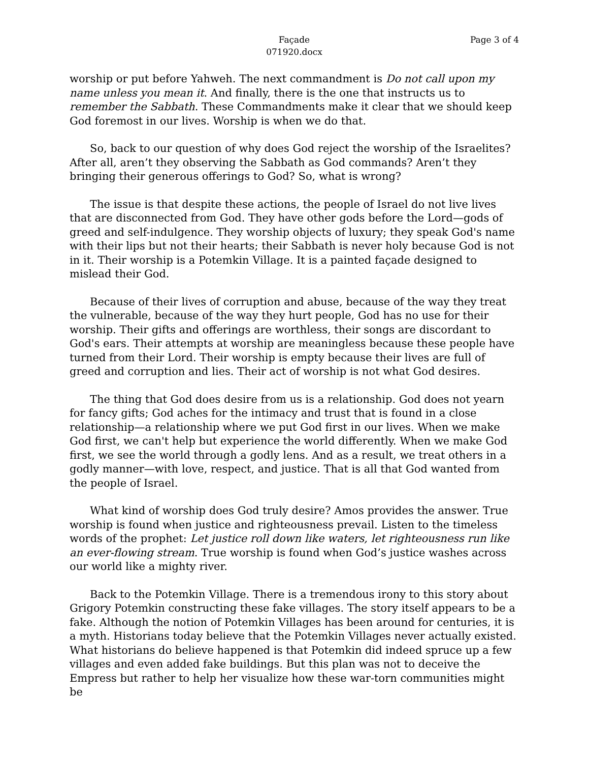Façade
071920.docx
Page 3 of 4
worship or put before Yahweh. The next commandment is Do not call upon my name unless you mean it. And finally, there is the one that instructs us to remember the Sabbath. These Commandments make it clear that we should keep God foremost in our lives. Worship is when we do that.
So, back to our question of why does God reject the worship of the Israelites? After all, aren’t they observing the Sabbath as God commands? Aren’t they bringing their generous offerings to God? So, what is wrong?
The issue is that despite these actions, the people of Israel do not live lives that are disconnected from God. They have other gods before the Lord—gods of greed and self-indulgence. They worship objects of luxury; they speak God's name with their lips but not their hearts; their Sabbath is never holy because God is not in it. Their worship is a Potemkin Village. It is a painted façade designed to mislead their God.
Because of their lives of corruption and abuse, because of the way they treat the vulnerable, because of the way they hurt people, God has no use for their worship. Their gifts and offerings are worthless, their songs are discordant to God's ears. Their attempts at worship are meaningless because these people have turned from their Lord. Their worship is empty because their lives are full of greed and corruption and lies. Their act of worship is not what God desires.
The thing that God does desire from us is a relationship. God does not yearn for fancy gifts; God aches for the intimacy and trust that is found in a close relationship—a relationship where we put God first in our lives. When we make God first, we can't help but experience the world differently. When we make God first, we see the world through a godly lens. And as a result, we treat others in a godly manner—with love, respect, and justice. That is all that God wanted from the people of Israel.
What kind of worship does God truly desire? Amos provides the answer. True worship is found when justice and righteousness prevail. Listen to the timeless words of the prophet: Let justice roll down like waters, let righteousness run like an ever-flowing stream. True worship is found when God’s justice washes across our world like a mighty river.
Back to the Potemkin Village. There is a tremendous irony to this story about Grigory Potemkin constructing these fake villages. The story itself appears to be a fake. Although the notion of Potemkin Villages has been around for centuries, it is a myth. Historians today believe that the Potemkin Villages never actually existed. What historians do believe happened is that Potemkin did indeed spruce up a few villages and even added fake buildings. But this plan was not to deceive the Empress but rather to help her visualize how these war-torn communities might be